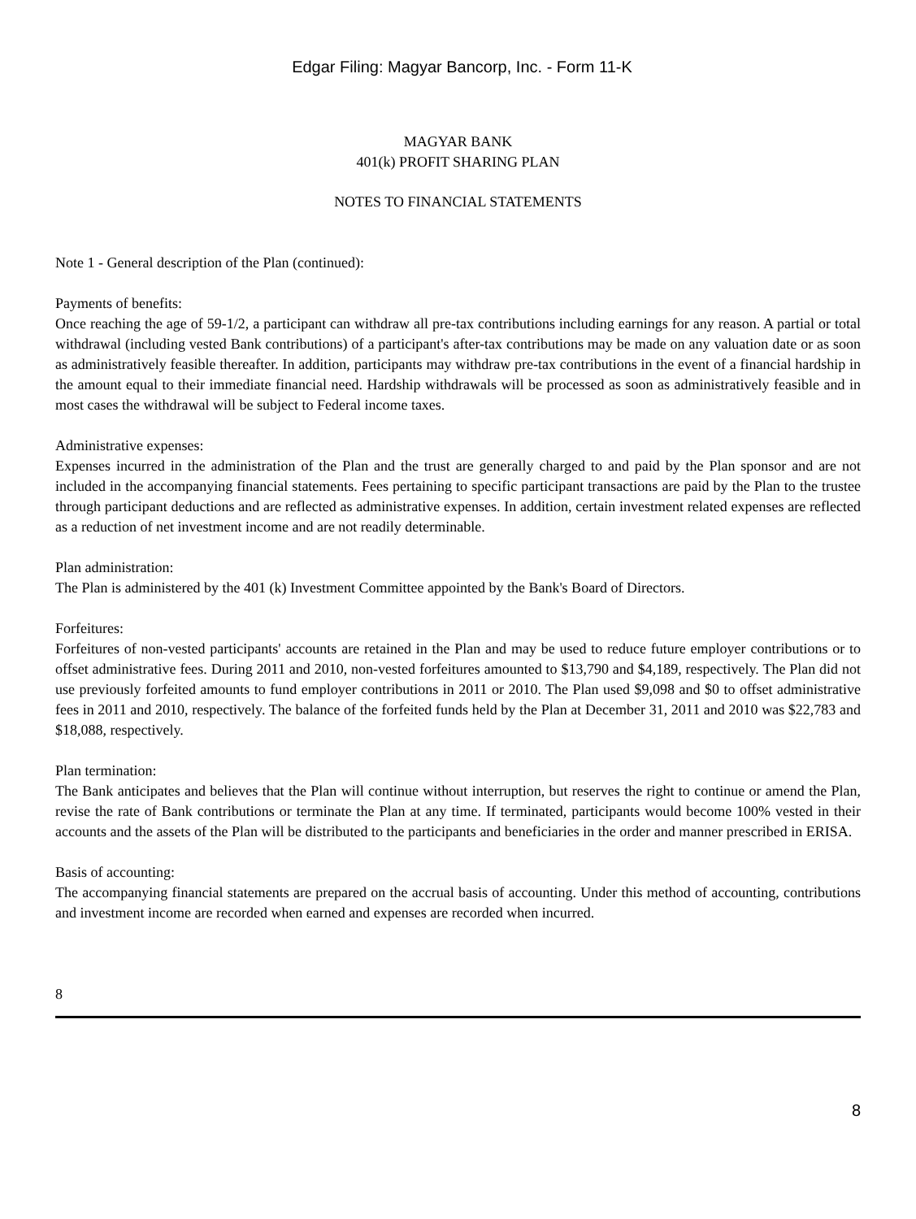Edgar Filing: Magyar Bancorp, Inc. - Form 11-K
MAGYAR BANK
401(k) PROFIT SHARING PLAN
NOTES TO FINANCIAL STATEMENTS
Note 1 - General description of the Plan (continued):
Payments of benefits:
Once reaching the age of 59-1/2, a participant can withdraw all pre-tax contributions including earnings for any reason. A partial or total withdrawal (including vested Bank contributions) of a participant's after-tax contributions may be made on any valuation date or as soon as administratively feasible thereafter. In addition, participants may withdraw pre-tax contributions in the event of a financial hardship in the amount equal to their immediate financial need. Hardship withdrawals will be processed as soon as administratively feasible and in most cases the withdrawal will be subject to Federal income taxes.
Administrative expenses:
Expenses incurred in the administration of the Plan and the trust are generally charged to and paid by the Plan sponsor and are not included in the accompanying financial statements. Fees pertaining to specific participant transactions are paid by the Plan to the trustee through participant deductions and are reflected as administrative expenses. In addition, certain investment related expenses are reflected as a reduction of net investment income and are not readily determinable.
Plan administration:
The Plan is administered by the 401 (k) Investment Committee appointed by the Bank's Board of Directors.
Forfeitures:
Forfeitures of non-vested participants' accounts are retained in the Plan and may be used to reduce future employer contributions or to offset administrative fees. During 2011 and 2010, non-vested forfeitures amounted to $13,790 and $4,189, respectively. The Plan did not use previously forfeited amounts to fund employer contributions in 2011 or 2010. The Plan used $9,098 and $0 to offset administrative fees in 2011 and 2010, respectively. The balance of the forfeited funds held by the Plan at December 31, 2011 and 2010 was $22,783 and $18,088, respectively.
Plan termination:
The Bank anticipates and believes that the Plan will continue without interruption, but reserves the right to continue or amend the Plan, revise the rate of Bank contributions or terminate the Plan at any time. If terminated, participants would become 100% vested in their accounts and the assets of the Plan will be distributed to the participants and beneficiaries in the order and manner prescribed in ERISA.
Basis of accounting:
The accompanying financial statements are prepared on the accrual basis of accounting. Under this method of accounting, contributions and investment income are recorded when earned and expenses are recorded when incurred.
8
8